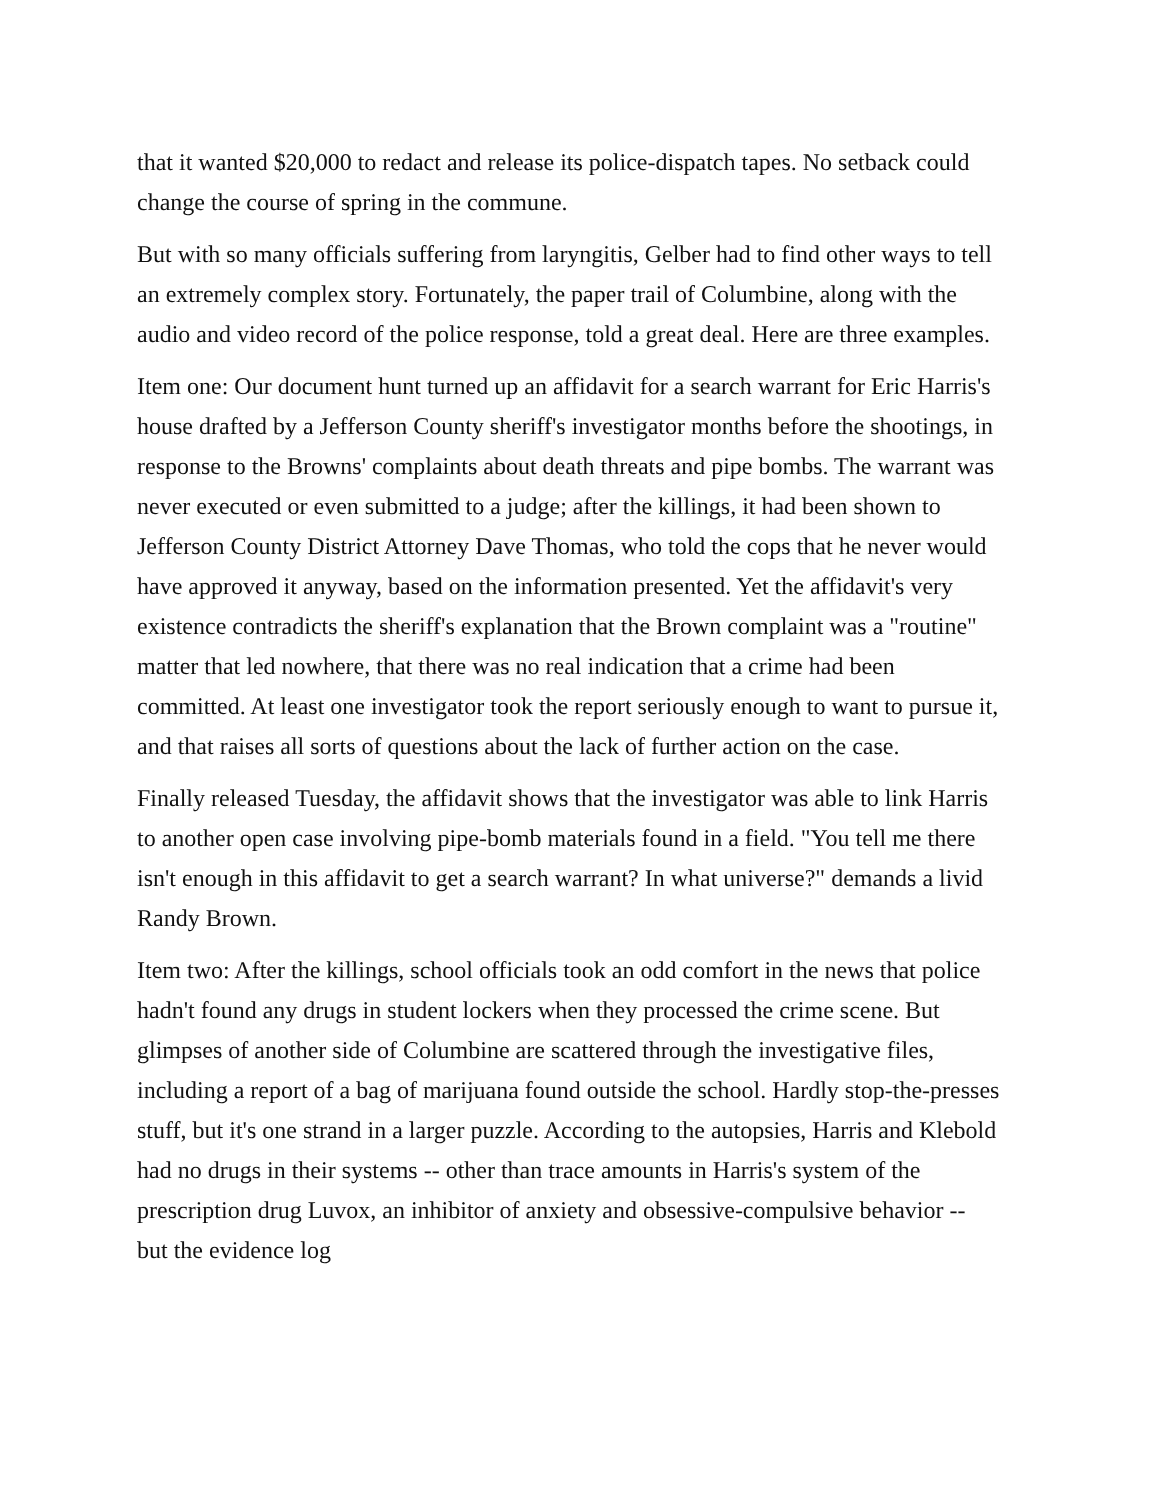that it wanted $20,000 to redact and release its police-dispatch tapes. No setback could change the course of spring in the commune.
But with so many officials suffering from laryngitis, Gelber had to find other ways to tell an extremely complex story. Fortunately, the paper trail of Columbine, along with the audio and video record of the police response, told a great deal. Here are three examples.
Item one: Our document hunt turned up an affidavit for a search warrant for Eric Harris's house drafted by a Jefferson County sheriff's investigator months before the shootings, in response to the Browns' complaints about death threats and pipe bombs. The warrant was never executed or even submitted to a judge; after the killings, it had been shown to Jefferson County District Attorney Dave Thomas, who told the cops that he never would have approved it anyway, based on the information presented. Yet the affidavit's very existence contradicts the sheriff's explanation that the Brown complaint was a "routine" matter that led nowhere, that there was no real indication that a crime had been committed. At least one investigator took the report seriously enough to want to pursue it, and that raises all sorts of questions about the lack of further action on the case.
Finally released Tuesday, the affidavit shows that the investigator was able to link Harris to another open case involving pipe-bomb materials found in a field. "You tell me there isn't enough in this affidavit to get a search warrant? In what universe?" demands a livid Randy Brown.
Item two: After the killings, school officials took an odd comfort in the news that police hadn't found any drugs in student lockers when they processed the crime scene. But glimpses of another side of Columbine are scattered through the investigative files, including a report of a bag of marijuana found outside the school. Hardly stop-the-presses stuff, but it's one strand in a larger puzzle. According to the autopsies, Harris and Klebold had no drugs in their systems -- other than trace amounts in Harris's system of the prescription drug Luvox, an inhibitor of anxiety and obsessive-compulsive behavior -- but the evidence log